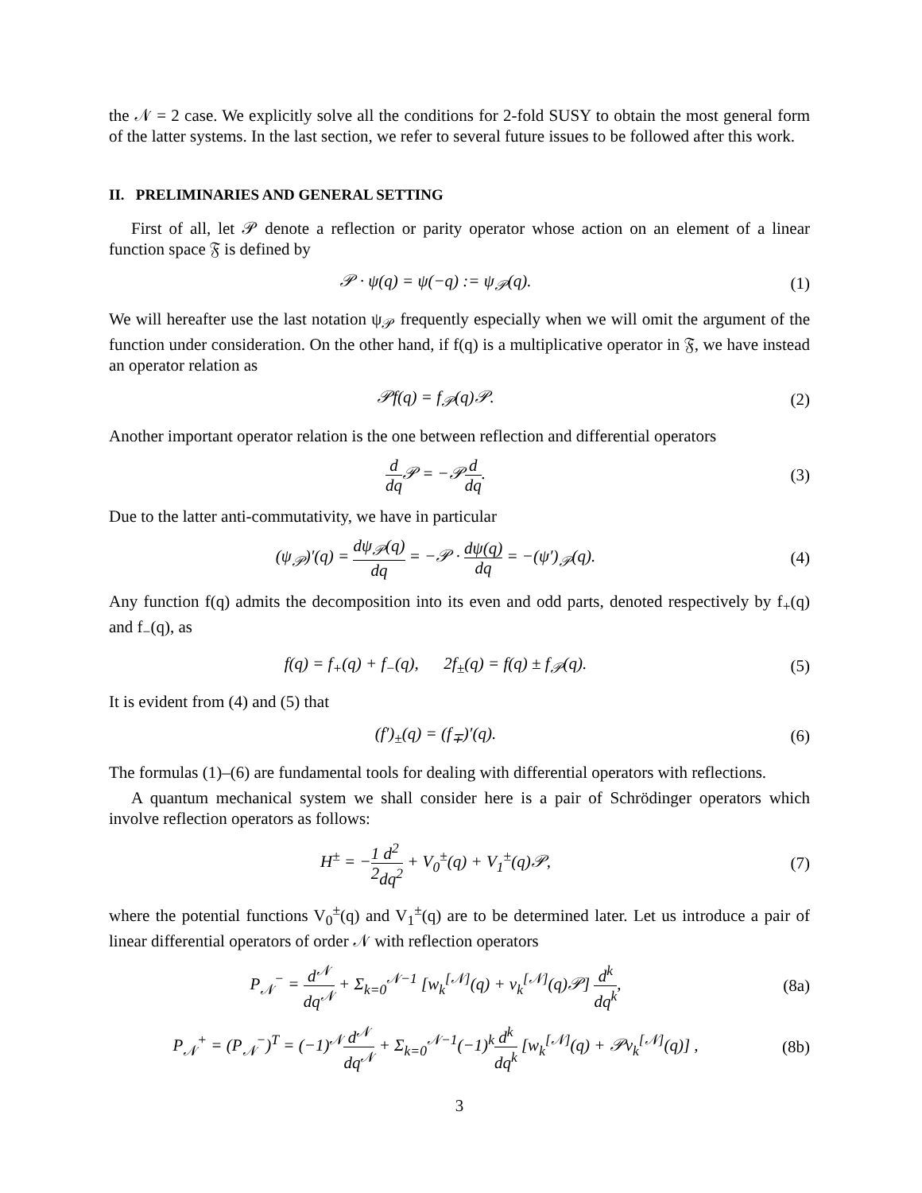the 𝒩 = 2 case. We explicitly solve all the conditions for 2-fold SUSY to obtain the most general form of the latter systems. In the last section, we refer to several future issues to be followed after this work.
II. PRELIMINARIES AND GENERAL SETTING
First of all, let 𝒫 denote a reflection or parity operator whose action on an element of a linear function space 𝔉 is defined by
𝒫 · ψ(q) = ψ(−q) := ψ<sub>𝒫</sub>(q). (1)
We will hereafter use the last notation ψ<sub>𝒫</sub> frequently especially when we will omit the argument of the function under consideration. On the other hand, if f(q) is a multiplicative operator in 𝔉, we have instead an operator relation as
𝒫f(q) = f<sub>𝒫</sub>(q)𝒫. (2)
Another important operator relation is the one between reflection and differential operators
d dq 𝒫 = −𝒫d dq. (3)
Due to the latter anti-commutativity, we have in particular
(ψ<sub>𝒫</sub>)′(q) = dψ<sub>𝒫</sub>(q) dq = −𝒫 · dψ(q) dq = −(ψ′)<sub>𝒫</sub>(q).
(4)
Any function f(q) admits the decomposition into its even and odd parts, denoted respectively by f<sub>+</sub>(q) and f<sub>−</sub>(q), as
f(q) = f<sub>+</sub>(q) + f<sub>−</sub>(q), 2f<sub>±</sub>(q) = f(q) ± f<sub>𝒫</sub>(q).
(5)
It is evident from (4) and (5) that
(f′)<sub>±</sub>(q) = (f<sub>∓</sub>)′(q). (6)
The formulas (1)–(6) are fundamental tools for dealing with differential operators with reflections.
A quantum mechanical system we shall consider here is a pair of Schrödinger operators which involve reflection operators as follows:
H<sup>±</sup> = −1 2 d<sup>2</sup> dq<sup>2</sup> + V<sub>0</sub><sup>±</sup>(q) + V<sub>1</sub><sup>±</sup>(q)𝒫,
(7)
where the potential functions V<sub>0</sub><sup>±</sup>(q) and V<sub>1</sub><sup>±</sup>(q) are to be determined later. Let us introduce a pair of linear differential operators of order 𝒩 with reflection operators
P<sub>𝒩</sub><sup>−</sup> = d<sup>𝒩</sup> dq<sup>𝒩</sup> + Σ<sub>k=0</sub><sup>𝒩−1</sup> [w<sub>k</sub><sup>[𝒩]</sup>(q) + v<sub>k</sub><sup>[𝒩]</sup>(q)𝒫] d<sup>k</sup> dq<sup>k</sup>,
(8a)
P<sub>𝒩</sub><sup>+</sup> = (P<sub>𝒩</sub><sup>−</sup>)<sup>T</sup> = (−1)<sup>𝒩</sup>d<sup>𝒩</sup> dq<sup>𝒩</sup> + Σ<sub>k=0</sub><sup>𝒩−1</sup>(−1)<sup>k</sup>d<sup>k</sup> dq<sup>k</sup> [w<sub>k</sub><sup>[𝒩]</sup>(q) + 𝒫v<sub>k</sub><sup>[𝒩]</sup>(q)] ,
(8b)
3